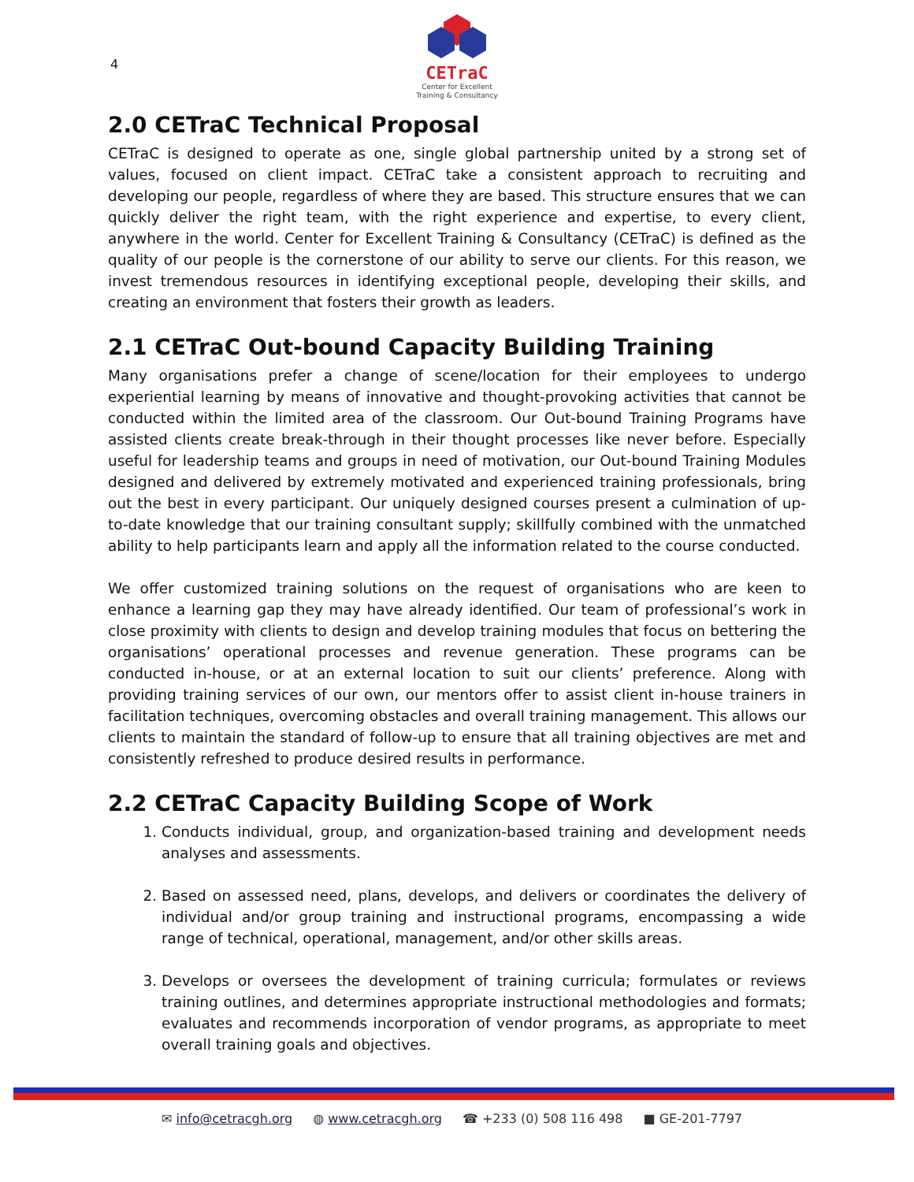4
CETraC
Center for Excellent
Training & Consultancy
2.0 CETraC Technical Proposal
CETraC is designed to operate as one, single global partnership united by a strong set of values, focused on client impact. CETraC take a consistent approach to recruiting and developing our people, regardless of where they are based. This structure ensures that we can quickly deliver the right team, with the right experience and expertise, to every client, anywhere in the world. Center for Excellent Training & Consultancy (CETraC) is defined as the quality of our people is the cornerstone of our ability to serve our clients. For this reason, we invest tremendous resources in identifying exceptional people, developing their skills, and creating an environment that fosters their growth as leaders.
2.1 CETraC Out-bound Capacity Building Training
Many organisations prefer a change of scene/location for their employees to undergo experiential learning by means of innovative and thought-provoking activities that cannot be conducted within the limited area of the classroom. Our Out-bound Training Programs have assisted clients create break-through in their thought processes like never before. Especially useful for leadership teams and groups in need of motivation, our Out-bound Training Modules designed and delivered by extremely motivated and experienced training professionals, bring out the best in every participant. Our uniquely designed courses present a culmination of up-to-date knowledge that our training consultant supply; skillfully combined with the unmatched ability to help participants learn and apply all the information related to the course conducted.
We offer customized training solutions on the request of organisations who are keen to enhance a learning gap they may have already identified. Our team of professional’s work in close proximity with clients to design and develop training modules that focus on bettering the organisations’ operational processes and revenue generation. These programs can be conducted in-house, or at an external location to suit our clients’ preference. Along with providing training services of our own, our mentors offer to assist client in-house trainers in facilitation techniques, overcoming obstacles and overall training management. This allows our clients to maintain the standard of follow-up to ensure that all training objectives are met and consistently refreshed to produce desired results in performance.
2.2 CETraC Capacity Building Scope of Work
1. Conducts individual, group, and organization-based training and development needs analyses and assessments.
2. Based on assessed need, plans, develops, and delivers or coordinates the delivery of individual and/or group training and instructional programs, encompassing a wide range of technical, operational, management, and/or other skills areas.
3. Develops or oversees the development of training curricula; formulates or reviews training outlines, and determines appropriate instructional methodologies and formats; evaluates and recommends incorporation of vendor programs, as appropriate to meet overall training goals and objectives.
✉ info@cetracgh.org ◍ www.cetracgh.org ☎ +233 (0) 508 116 498 ■ GE-201-7797